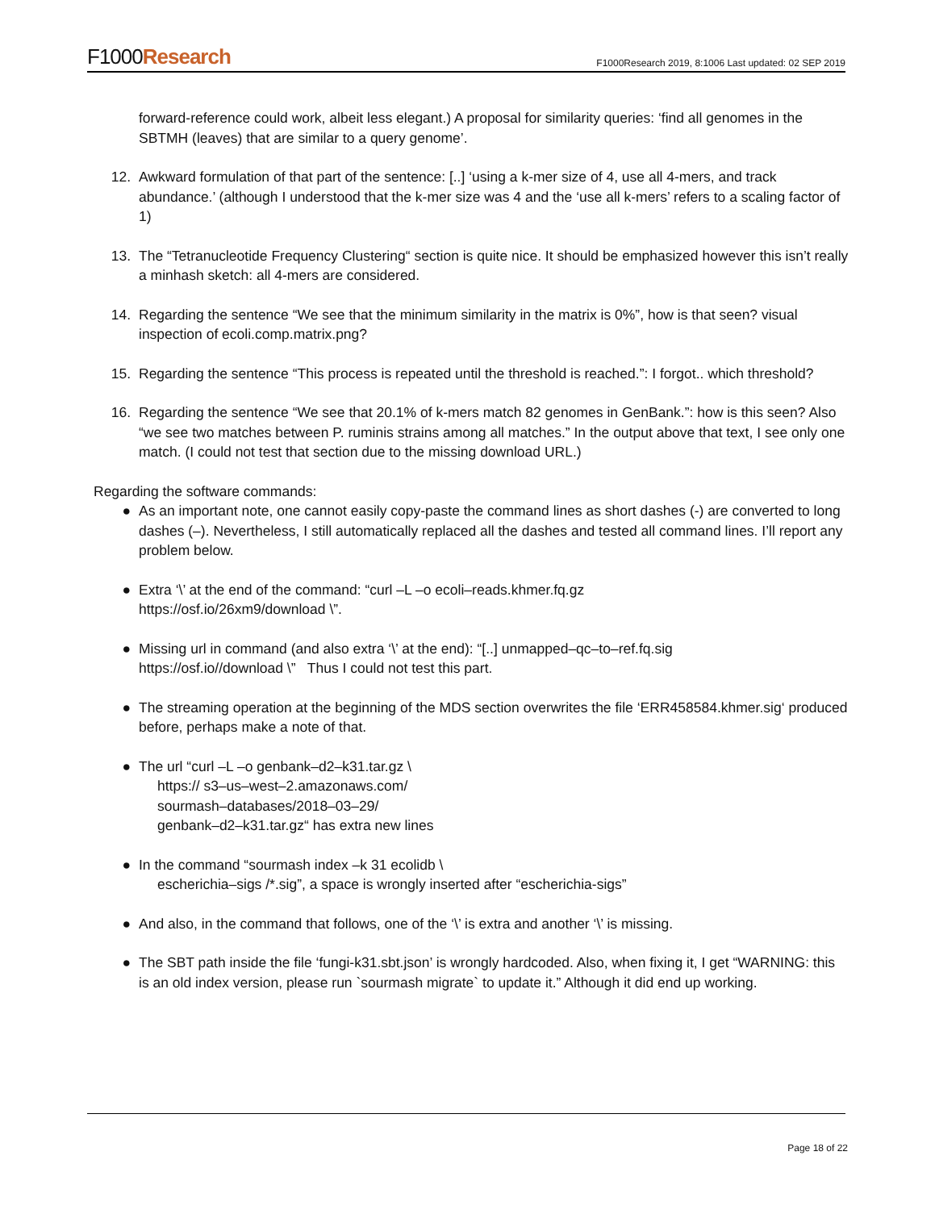F1000Research
F1000Research 2019, 8:1006 Last updated: 02 SEP 2019
forward-reference could work, albeit less elegant.) A proposal for similarity queries: ‘find all genomes in the SBTMH (leaves) that are similar to a query genome’.
12. Awkward formulation of that part of the sentence: [..] ‘using a k-mer size of 4, use all 4-mers, and track abundance.’ (although I understood that the k-mer size was 4 and the ‘use all k-mers’ refers to a scaling factor of 1)
13. The “Tetranucleotide Frequency Clustering“ section is quite nice. It should be emphasized however this isn’t really a minhash sketch: all 4-mers are considered.
14. Regarding the sentence “We see that the minimum similarity in the matrix is 0%”, how is that seen? visual inspection of ecoli.comp.matrix.png?
15. Regarding the sentence “This process is repeated until the threshold is reached.”: I forgot.. which threshold?
16. Regarding the sentence “We see that 20.1% of k-mers match 82 genomes in GenBank.”: how is this seen? Also “we see two matches between P. ruminis strains among all matches.” In the output above that text, I see only one match. (I could not test that section due to the missing download URL.)
Regarding the software commands:
● As an important note, one cannot easily copy-paste the command lines as short dashes (-) are converted to long dashes (–). Nevertheless, I still automatically replaced all the dashes and tested all command lines. I’ll report any problem below.
● Extra ‘\’ at the end of the command: “curl –L –o ecoli–reads.khmer.fq.gz
https://osf.io/26xm9/download \”.
● Missing url in command (and also extra ‘\’ at the end): “[..] unmapped–qc–to–ref.fq.sig
https://osf.io//download \” Thus I could not test this part.
● The streaming operation at the beginning of the MDS section overwrites the file ‘ERR458584.khmer.sig‘ produced before, perhaps make a note of that.
● The url “curl –L –o genbank–d2–k31.tar.gz \
https:// s3–us–west–2.amazonaws.com/
sourmash–databases/2018–03–29/
genbank–d2–k31.tar.gz“ has extra new lines
● In the command “sourmash index –k 31 ecolidb \
escherichia–sigs /*.sig”, a space is wrongly inserted after “escherichia-sigs”
● And also, in the command that follows, one of the ‘\’ is extra and another ‘\’ is missing.
● The SBT path inside the file ‘fungi-k31.sbt.json’ is wrongly hardcoded. Also, when fixing it, I get “WARNING: this is an old index version, please run `sourmash migrate` to update it.” Although it did end up working.
Page 18 of 22